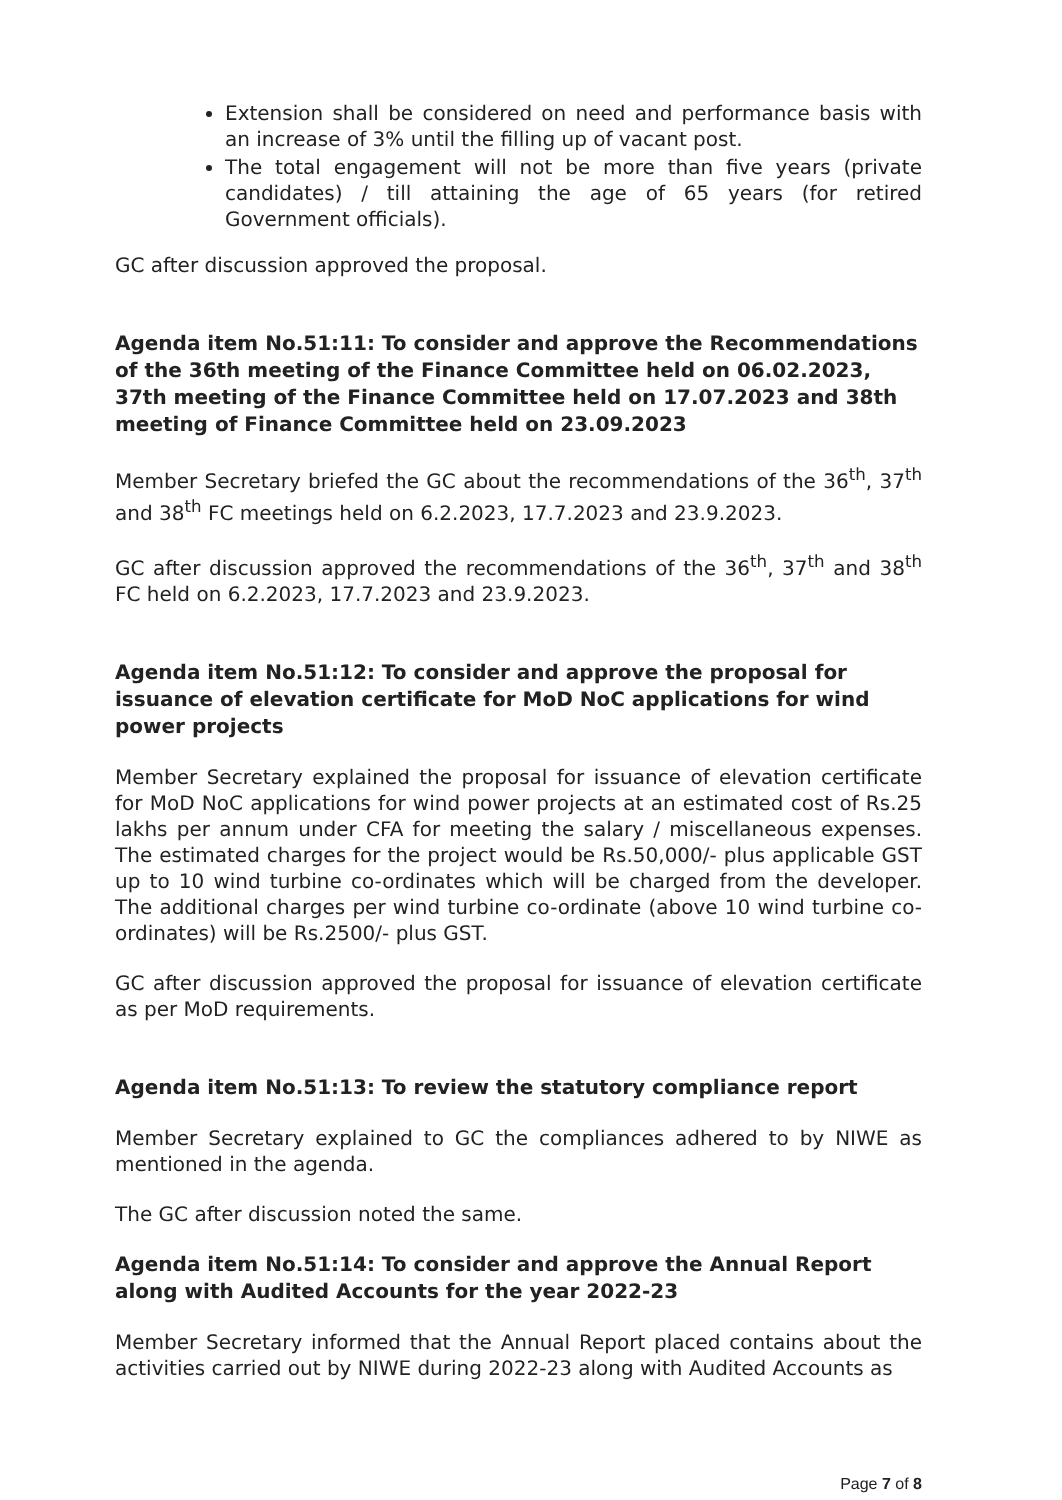Extension shall be considered on need and performance basis with an increase of 3% until the filling up of vacant post.
The total engagement will not be more than five years (private candidates) / till attaining the age of 65 years (for retired Government officials).
GC after discussion approved the proposal.
Agenda item No.51:11: To consider and approve the Recommendations of the 36th meeting of the Finance Committee held on 06.02.2023, 37th meeting of the Finance Committee held on 17.07.2023 and 38th meeting of Finance Committee held on 23.09.2023
Member Secretary briefed the GC about the recommendations of the 36<sup>th</sup>, 37<sup>th</sup> and 38<sup>th</sup> FC meetings held on 6.2.2023, 17.7.2023 and 23.9.2023.
GC after discussion approved the recommendations of the 36<sup>th</sup>, 37<sup>th</sup> and 38<sup>th</sup> FC held on 6.2.2023, 17.7.2023 and 23.9.2023.
Agenda item No.51:12: To consider and approve the proposal for issuance of elevation certificate for MoD NoC applications for wind power projects
Member Secretary explained the proposal for issuance of elevation certificate for MoD NoC applications for wind power projects at an estimated cost of Rs.25 lakhs per annum under CFA for meeting the salary / miscellaneous expenses. The estimated charges for the project would be Rs.50,000/- plus applicable GST up to 10 wind turbine co-ordinates which will be charged from the developer. The additional charges per wind turbine co-ordinate (above 10 wind turbine co-ordinates) will be Rs.2500/- plus GST.
GC after discussion approved the proposal for issuance of elevation certificate as per MoD requirements.
Agenda item No.51:13: To review the statutory compliance report
Member Secretary explained to GC the compliances adhered to by NIWE as mentioned in the agenda.
The GC after discussion noted the same.
Agenda item No.51:14: To consider and approve the Annual Report along with Audited Accounts for the year 2022-23
Member Secretary informed that the Annual Report placed contains about the activities carried out by NIWE during 2022-23 along with Audited Accounts as
Page 7 of 8